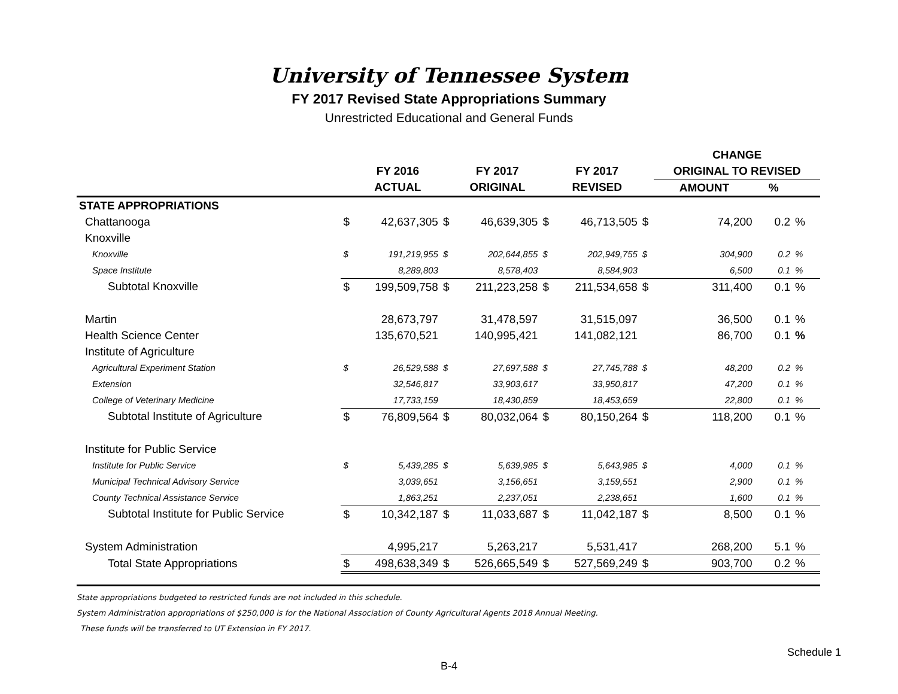University of Tennessee System
FY 2017 Revised State Appropriations Summary
Unrestricted Educational and General Funds
| | | | | | | | | CHANGE | | |
| --- | --- | --- | --- | --- | --- | --- | --- | --- | --- | --- |
| | | FY 2016 | | FY 2017 | | FY 2017 | | ORIGINAL TO REVISED | | |
| | | ACTUAL | | ORIGINAL | | REVISED | | AMOUNT | % | |
| STATE APPROPRIATIONS | | | | | | | | | | |
| Chattanooga | $ | 42,637,305 | $ | 46,639,305 | $ | 46,713,505 | $ | 74,200 | 0.2 | % |
| Knoxville | | | | | | | | | | |
| Knoxville | $ | 191,219,955 | $ | 202,644,855 | $ | 202,949,755 | $ | 304,900 | 0.2 | % |
| Space Institute | | 8,289,803 | | 8,578,403 | | 8,584,903 | | 6,500 | 0.1 | % |
| Subtotal Knoxville | $ | 199,509,758 | $ | 211,223,258 | $ | 211,534,658 | $ | 311,400 | 0.1 | % |
| Martin | | 28,673,797 | | 31,478,597 | | 31,515,097 | | 36,500 | 0.1 | % |
| Health Science Center | | 135,670,521 | | 140,995,421 | | 141,082,121 | | 86,700 | 0.1 | % |
| Institute of Agriculture | | | | | | | | | | |
| Agricultural Experiment Station | $ | 26,529,588 | $ | 27,697,588 | $ | 27,745,788 | $ | 48,200 | 0.2 | % |
| Extension | | 32,546,817 | | 33,903,617 | | 33,950,817 | | 47,200 | 0.1 | % |
| College of Veterinary Medicine | | 17,733,159 | | 18,430,859 | | 18,453,659 | | 22,800 | 0.1 | % |
| Subtotal Institute of Agriculture | $ | 76,809,564 | $ | 80,032,064 | $ | 80,150,264 | $ | 118,200 | 0.1 | % |
| Institute for Public Service | | | | | | | | | | |
| Institute for Public Service | $ | 5,439,285 | $ | 5,639,985 | $ | 5,643,985 | $ | 4,000 | 0.1 | % |
| Municipal Technical Advisory Service | | 3,039,651 | | 3,156,651 | | 3,159,551 | | 2,900 | 0.1 | % |
| County Technical Assistance Service | | 1,863,251 | | 2,237,051 | | 2,238,651 | | 1,600 | 0.1 | % |
| Subtotal Institute for Public Service | $ | 10,342,187 | $ | 11,033,687 | $ | 11,042,187 | $ | 8,500 | 0.1 | % |
| System Administration | | 4,995,217 | | 5,263,217 | | 5,531,417 | | 268,200 | 5.1 | % |
| Total State Appropriations | $ | 498,638,349 | $ | 526,665,549 | $ | 527,569,249 | $ | 903,700 | 0.2 | % |
State appropriations budgeted to restricted funds are not included in this schedule.
System Administration appropriations of $250,000 is for the National Association of County Agricultural Agents 2018 Annual Meeting.
These funds will be transferred to UT Extension in FY 2017.
Schedule 1
B-4